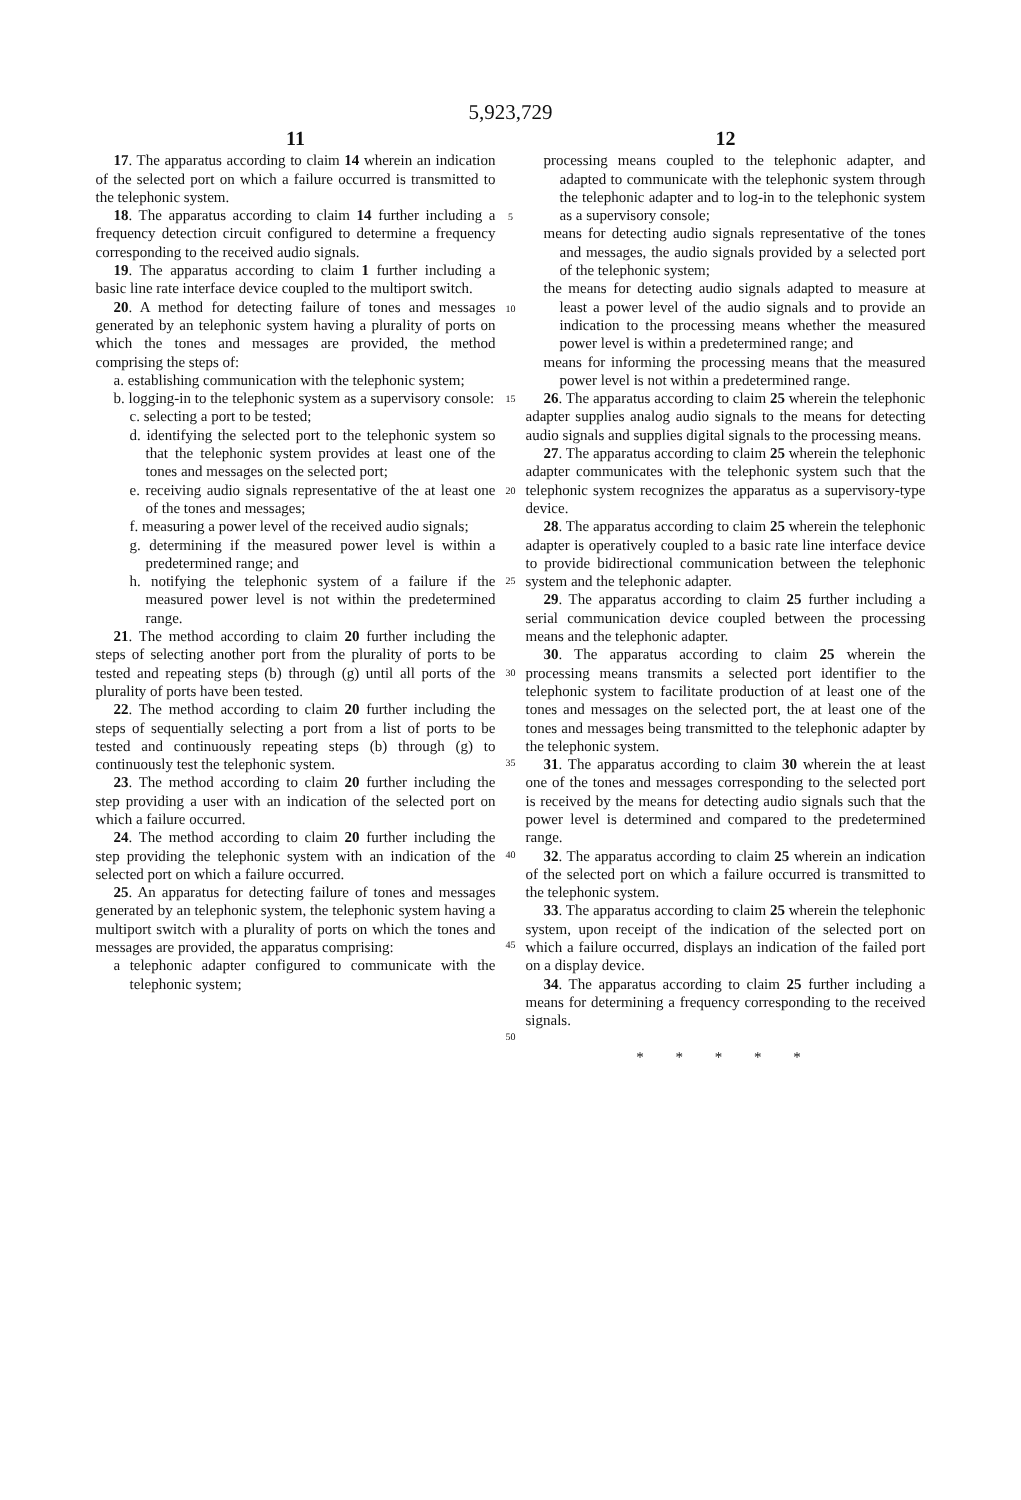5,923,729
11
17. The apparatus according to claim 14 wherein an indication of the selected port on which a failure occurred is transmitted to the telephonic system.
18. The apparatus according to claim 14 further including a frequency detection circuit configured to determine a frequency corresponding to the received audio signals.
19. The apparatus according to claim 1 further including a basic line rate interface device coupled to the multiport switch.
20. A method for detecting failure of tones and messages generated by an telephonic system having a plurality of ports on which the tones and messages are provided, the method comprising the steps of:
a. establishing communication with the telephonic system;
b. logging-in to the telephonic system as a supervisory console:
c. selecting a port to be tested;
d. identifying the selected port to the telephonic system so that the telephonic system provides at least one of the tones and messages on the selected port;
e. receiving audio signals representative of the at least one of the tones and messages;
f. measuring a power level of the received audio signals;
g. determining if the measured power level is within a predetermined range; and
h. notifying the telephonic system of a failure if the measured power level is not within the predetermined range.
21. The method according to claim 20 further including the steps of selecting another port from the plurality of ports to be tested and repeating steps (b) through (g) until all ports of the plurality of ports have been tested.
22. The method according to claim 20 further including the steps of sequentially selecting a port from a list of ports to be tested and continuously repeating steps (b) through (g) to continuously test the telephonic system.
23. The method according to claim 20 further including the step providing a user with an indication of the selected port on which a failure occurred.
24. The method according to claim 20 further including the step providing the telephonic system with an indication of the selected port on which a failure occurred.
25. An apparatus for detecting failure of tones and messages generated by an telephonic system, the telephonic system having a multiport switch with a plurality of ports on which the tones and messages are provided, the apparatus comprising:
a telephonic adapter configured to communicate with the telephonic system;
5
10
15
20
25
30
35
40
45
50
12
processing means coupled to the telephonic adapter, and adapted to communicate with the telephonic system through the telephonic adapter and to log-in to the telephonic system as a supervisory console;
means for detecting audio signals representative of the tones and messages, the audio signals provided by a selected port of the telephonic system;
the means for detecting audio signals adapted to measure at least a power level of the audio signals and to provide an indication to the processing means whether the measured power level is within a predetermined range; and
means for informing the processing means that the measured power level is not within a predetermined range.
26. The apparatus according to claim 25 wherein the telephonic adapter supplies analog audio signals to the means for detecting audio signals and supplies digital signals to the processing means.
27. The apparatus according to claim 25 wherein the telephonic adapter communicates with the telephonic system such that the telephonic system recognizes the apparatus as a supervisory-type device.
28. The apparatus according to claim 25 wherein the telephonic adapter is operatively coupled to a basic rate line interface device to provide bidirectional communication between the telephonic system and the telephonic adapter.
29. The apparatus according to claim 25 further including a serial communication device coupled between the processing means and the telephonic adapter.
30. The apparatus according to claim 25 wherein the processing means transmits a selected port identifier to the telephonic system to facilitate production of at least one of the tones and messages on the selected port, the at least one of the tones and messages being transmitted to the telephonic adapter by the telephonic system.
31. The apparatus according to claim 30 wherein the at least one of the tones and messages corresponding to the selected port is received by the means for detecting audio signals such that the power level is determined and compared to the predetermined range.
32. The apparatus according to claim 25 wherein an indication of the selected port on which a failure occurred is transmitted to the telephonic system.
33. The apparatus according to claim 25 wherein the telephonic system, upon receipt of the indication of the selected port on which a failure occurred, displays an indication of the failed port on a display device.
34. The apparatus according to claim 25 further including a means for determining a frequency corresponding to the received signals.
* * * * *